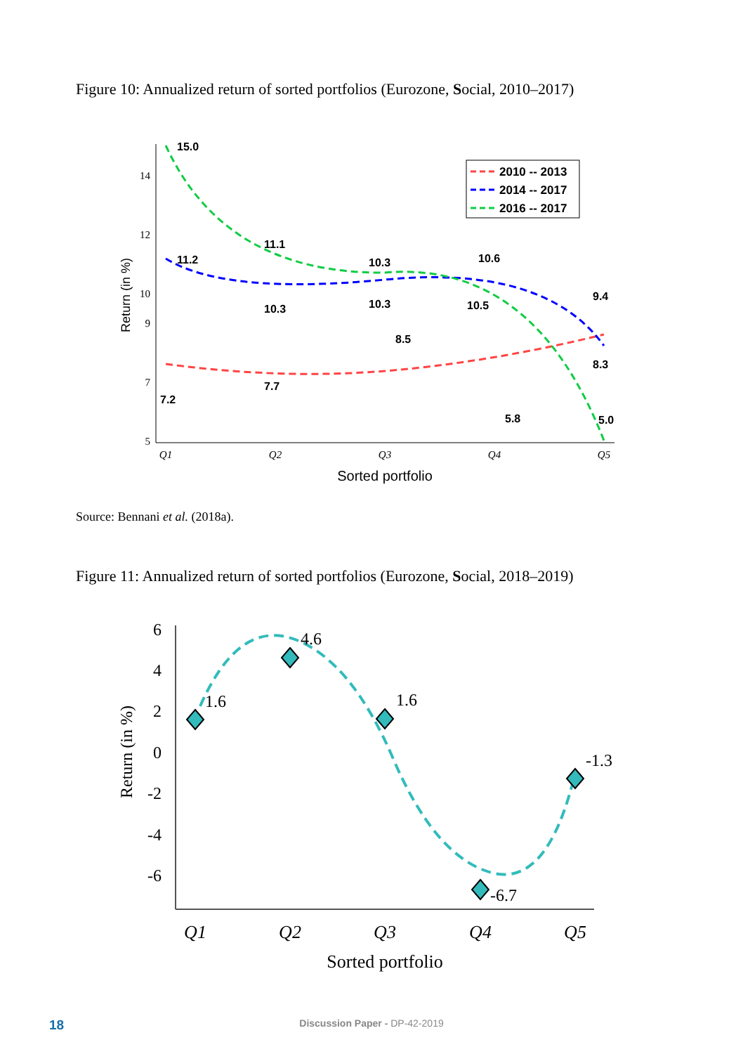Figure 10: Annualized return of sorted portfolios (Eurozone, Social, 2010–2017)
14
12
10
9
7
5
Q1
Q2
Q3
Q4
Q5
Sorted portfolio
Return (in %)
15.0
11.2
11.1
10.3
10.3
10.3
10.6
10.5
9.4
8.3
8.5
7.2
7.7
5.8
5.0
2010 -- 2013
2014 -- 2017
2016 -- 2017
Source: Bennani et al. (2018a).
Figure 11: Annualized return of sorted portfolios (Eurozone, Social, 2018–2019)
6
4
2
0
-2
-4
-6
Q1
Q2
Q3
Q4
Q5
Sorted portfolio
Return (in %)
1.6
4.6
1.6
-6.7
-1.3
18 Discussion Paper - DP-42-2019